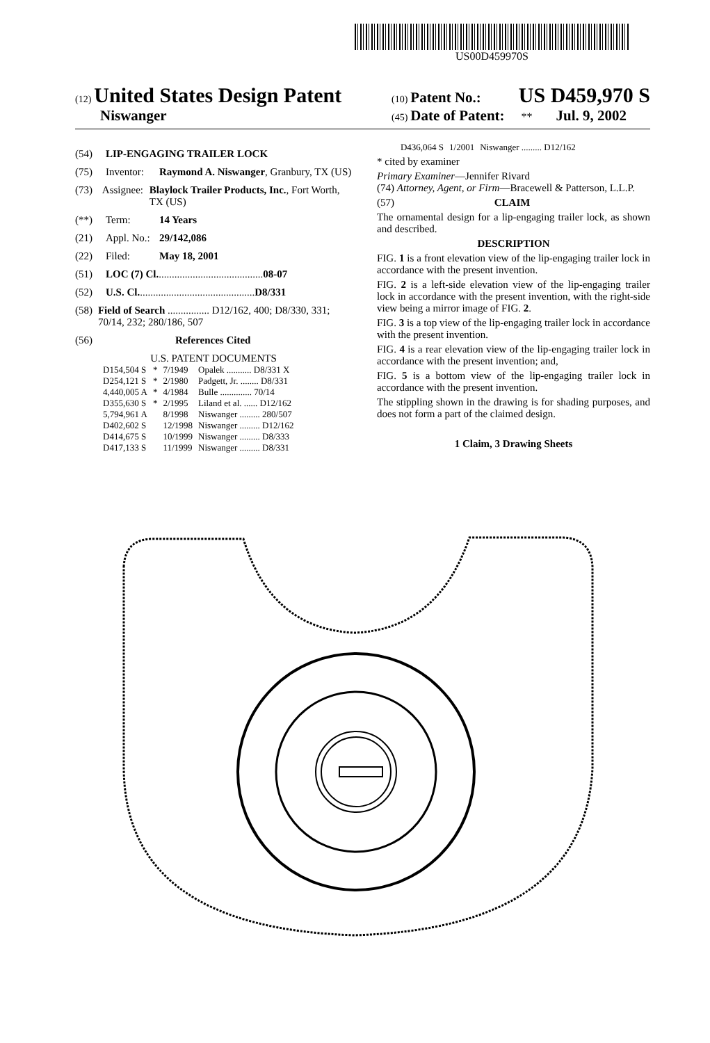US00D459970S
(12) United States Design Patent
Niswanger
(10) Patent No.: US D459,970 S
(45) Date of Patent: ** Jul. 9, 2002
(54) LIP-ENGAGING TRAILER LOCK
(75) Inventor: Raymond A. Niswanger, Granbury, TX (US)
(73) Assignee: Blaylock Trailer Products, Inc., Fort Worth, TX (US)
(**) Term: 14 Years
(21) Appl. No.: 29/142,086
(22) Filed: May 18, 2001
(51) LOC (7) Cl. ........................................ 08-07
(52) U.S. Cl. ............................................ D8/331
(58) Field of Search ................ D12/162, 400; D8/330, 331; 70/14, 232; 280/186, 507
(56) References Cited
U.S. PATENT DOCUMENTS
| D154,504 S | * | 7/1949 | Opalek ........... D8/331 X |
| D254,121 S | * | 2/1980 | Padgett, Jr. ........ D8/331 |
| 4,440,005 A | * | 4/1984 | Bulle .............. 70/14 |
| D355,630 S | * | 2/1995 | Liland et al. ...... D12/162 |
| 5,794,961 A | | 8/1998 | Niswanger ......... 280/507 |
| D402,602 S | | 12/1998 | Niswanger ......... D12/162 |
| D414,675 S | | 10/1999 | Niswanger ......... D8/333 |
| D417,133 S | | 11/1999 | Niswanger ......... D8/331 |
| D436,064 S | 1/2001 | Niswanger ......... D12/162 |
* cited by examiner
Primary Examiner—Jennifer Rivard
(74) Attorney, Agent, or Firm—Bracewell & Patterson, L.L.P.
(57) CLAIM
The ornamental design for a lip-engaging trailer lock, as shown and described.
DESCRIPTION
FIG. 1 is a front elevation view of the lip-engaging trailer lock in accordance with the present invention.
FIG. 2 is a left-side elevation view of the lip-engaging trailer lock in accordance with the present invention, with the right-side view being a mirror image of FIG. 2.
FIG. 3 is a top view of the lip-engaging trailer lock in accordance with the present invention.
FIG. 4 is a rear elevation view of the lip-engaging trailer lock in accordance with the present invention; and,
FIG. 5 is a bottom view of the lip-engaging trailer lock in accordance with the present invention.
The stippling shown in the drawing is for shading purposes, and does not form a part of the claimed design.
1 Claim, 3 Drawing Sheets